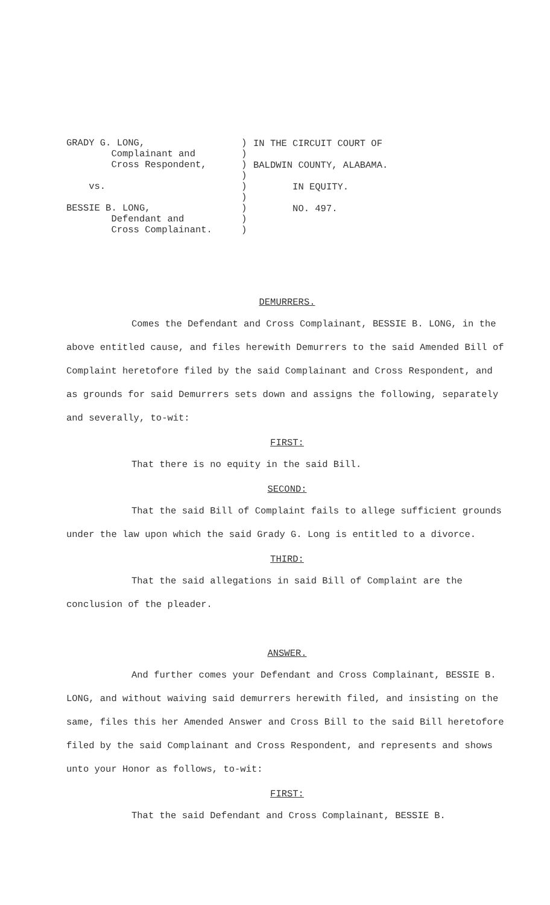GRADY G. LONG,
Complainant and
Cross Respondent,
vs.
BESSIE B. LONG,
Defendant and
Cross Complainant.
)
)
)
)
)
)
)
)
)
IN THE CIRCUIT COURT OF
BALDWIN COUNTY, ALABAMA.
IN EQUITY.
NO. 497.
DEMURRERS.
Comes the Defendant and Cross Complainant, BESSIE B. LONG, in the above entitled cause, and files herewith Demurrers to the said Amended Bill of Complaint heretofore filed by the said Complainant and Cross Respondent, and as grounds for said Demurrers sets down and assigns the following, separately and severally, to-wit:
FIRST:
That there is no equity in the said Bill.
SECOND:
That the said Bill of Complaint fails to allege sufficient grounds under the law upon which the said Grady G. Long is entitled to a divorce.
THIRD:
That the said allegations in said Bill of Complaint are the conclusion of the pleader.
ANSWER.
And further comes your Defendant and Cross Complainant, BESSIE B. LONG, and without waiving said demurrers herewith filed, and insisting on the same, files this her Amended Answer and Cross Bill to the said Bill heretofore filed by the said Complainant and Cross Respondent, and represents and shows unto your Honor as follows, to-wit:
FIRST:
That the said Defendant and Cross Complainant, BESSIE B.